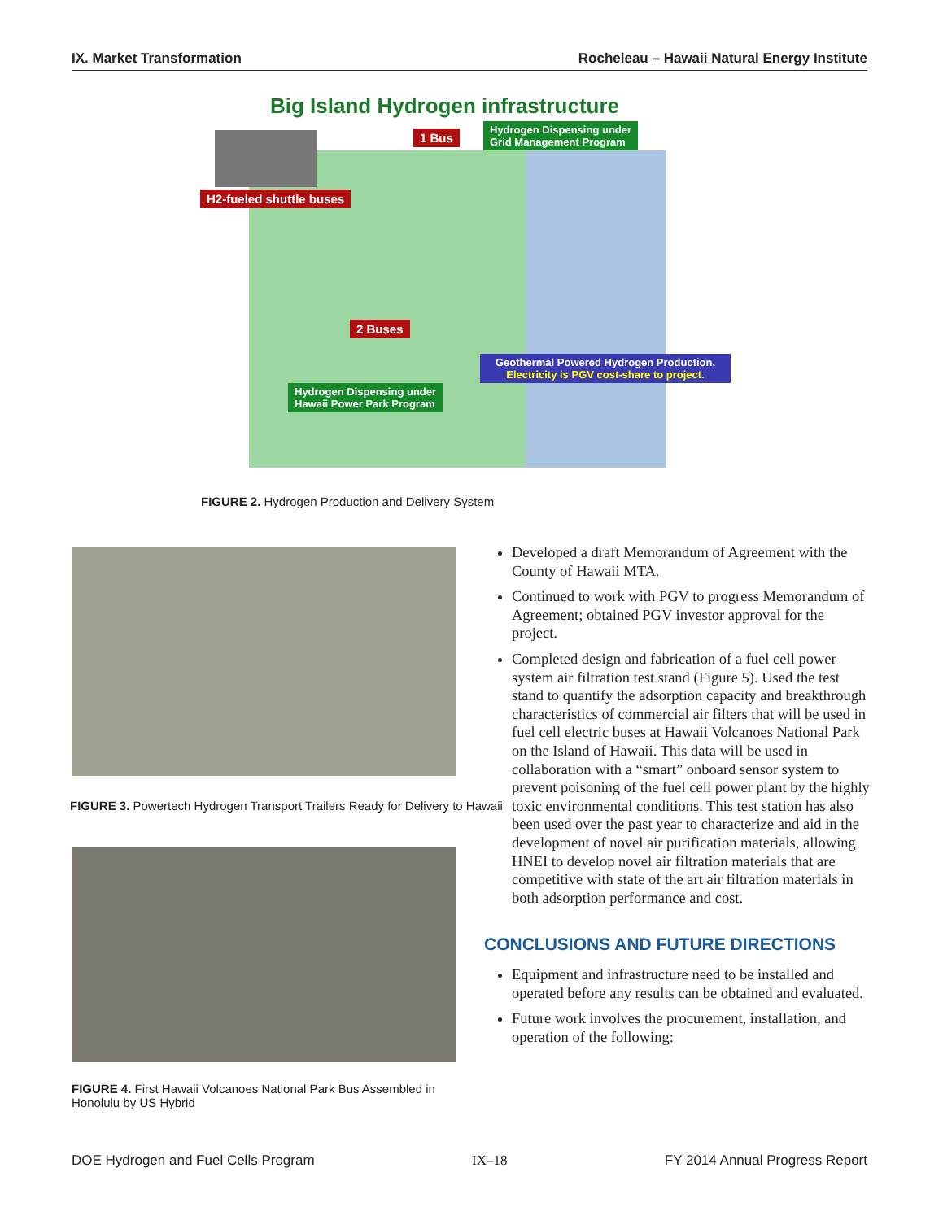IX. Market Transformation Rocheleau – Hawaii Natural Energy Institute
Big Island Hydrogen infrastructure
H2-fueled shuttle buses
1 Bus
Hydrogen Dispensing under
Grid Management Program
2 Buses
Hydrogen Dispensing under
Hawaii Power Park Program
Geothermal Powered Hydrogen Production.
Electricity is PGV cost-share to project.
FIGURE 2. Hydrogen Production and Delivery System
FIGURE 3. Powertech Hydrogen Transport Trailers Ready for Delivery to Hawaii
FIGURE 4. First Hawaii Volcanoes National Park Bus Assembled in Honolulu by US Hybrid
Developed a draft Memorandum of Agreement with the County of Hawaii MTA.
Continued to work with PGV to progress Memorandum of Agreement; obtained PGV investor approval for the project.
Completed design and fabrication of a fuel cell power system air filtration test stand (Figure 5). Used the test stand to quantify the adsorption capacity and breakthrough characteristics of commercial air filters that will be used in fuel cell electric buses at Hawaii Volcanoes National Park on the Island of Hawaii. This data will be used in collaboration with a “smart” onboard sensor system to prevent poisoning of the fuel cell power plant by the highly toxic environmental conditions. This test station has also been used over the past year to characterize and aid in the development of novel air purification materials, allowing HNEI to develop novel air filtration materials that are competitive with state of the art air filtration materials in both adsorption performance and cost.
CONCLUSIONS AND FUTURE DIRECTIONS
Equipment and infrastructure need to be installed and operated before any results can be obtained and evaluated.
Future work involves the procurement, installation, and operation of the following:
DOE Hydrogen and Fuel Cells Program IX–18 FY 2014 Annual Progress Report